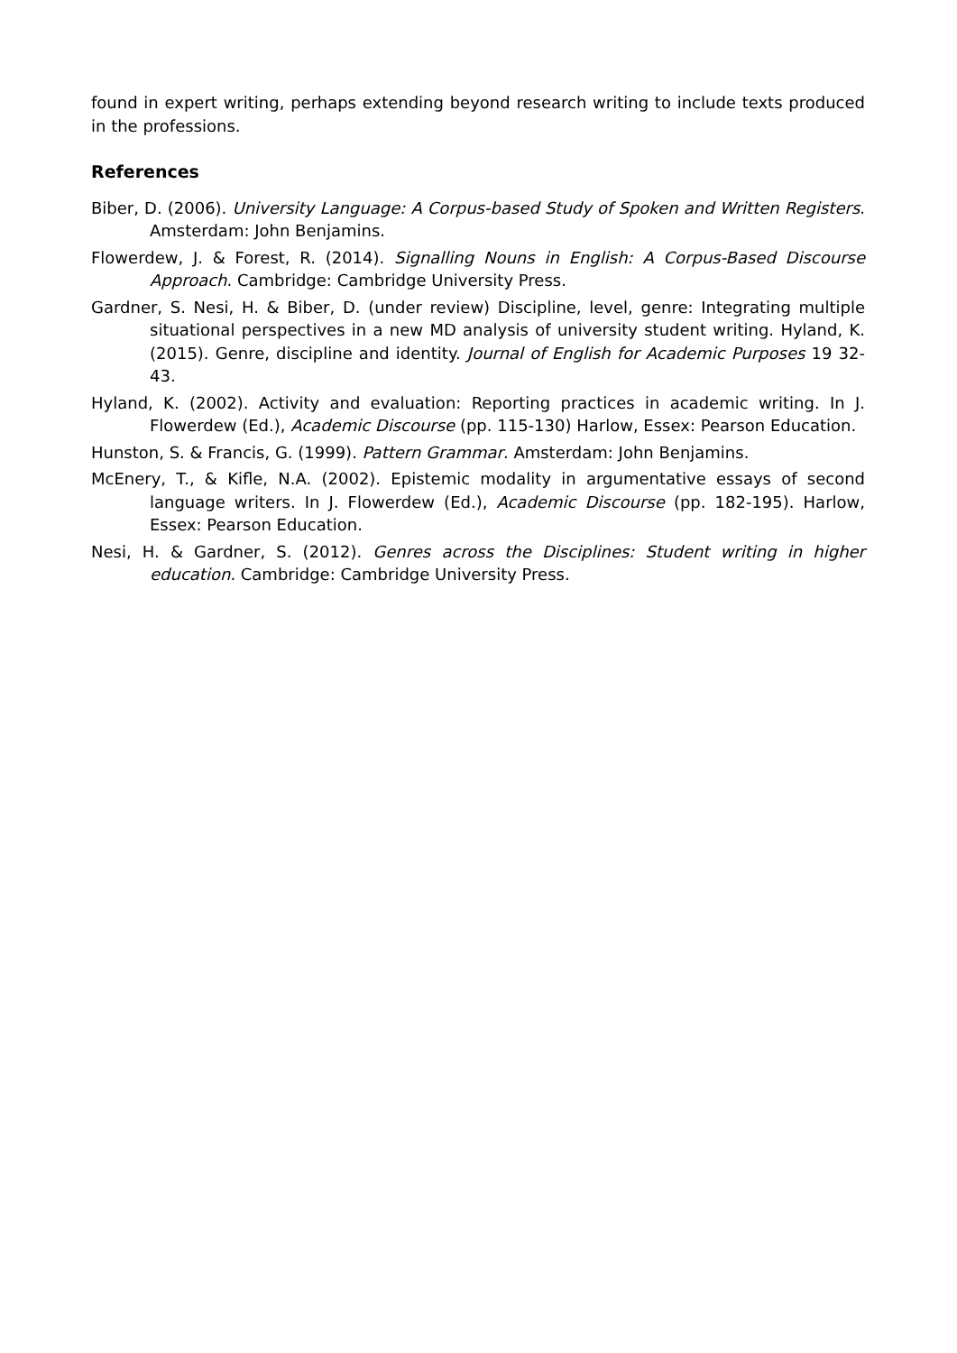found in expert writing, perhaps extending beyond research writing to include texts produced in the professions.
References
Biber, D. (2006). University Language: A Corpus-based Study of Spoken and Written Registers. Amsterdam: John Benjamins.
Flowerdew, J. & Forest, R. (2014). Signalling Nouns in English: A Corpus-Based Discourse Approach. Cambridge: Cambridge University Press.
Gardner, S. Nesi, H. & Biber, D. (under review) Discipline, level, genre: Integrating multiple situational perspectives in a new MD analysis of university student writing. Hyland, K. (2015). Genre, discipline and identity. Journal of English for Academic Purposes 19 32-43.
Hyland, K. (2002). Activity and evaluation: Reporting practices in academic writing. In J. Flowerdew (Ed.), Academic Discourse (pp. 115-130) Harlow, Essex: Pearson Education.
Hunston, S. & Francis, G. (1999). Pattern Grammar. Amsterdam: John Benjamins.
McEnery, T., & Kifle, N.A. (2002). Epistemic modality in argumentative essays of second language writers. In J. Flowerdew (Ed.), Academic Discourse (pp. 182-195). Harlow, Essex: Pearson Education.
Nesi, H. & Gardner, S. (2012). Genres across the Disciplines: Student writing in higher education. Cambridge: Cambridge University Press.